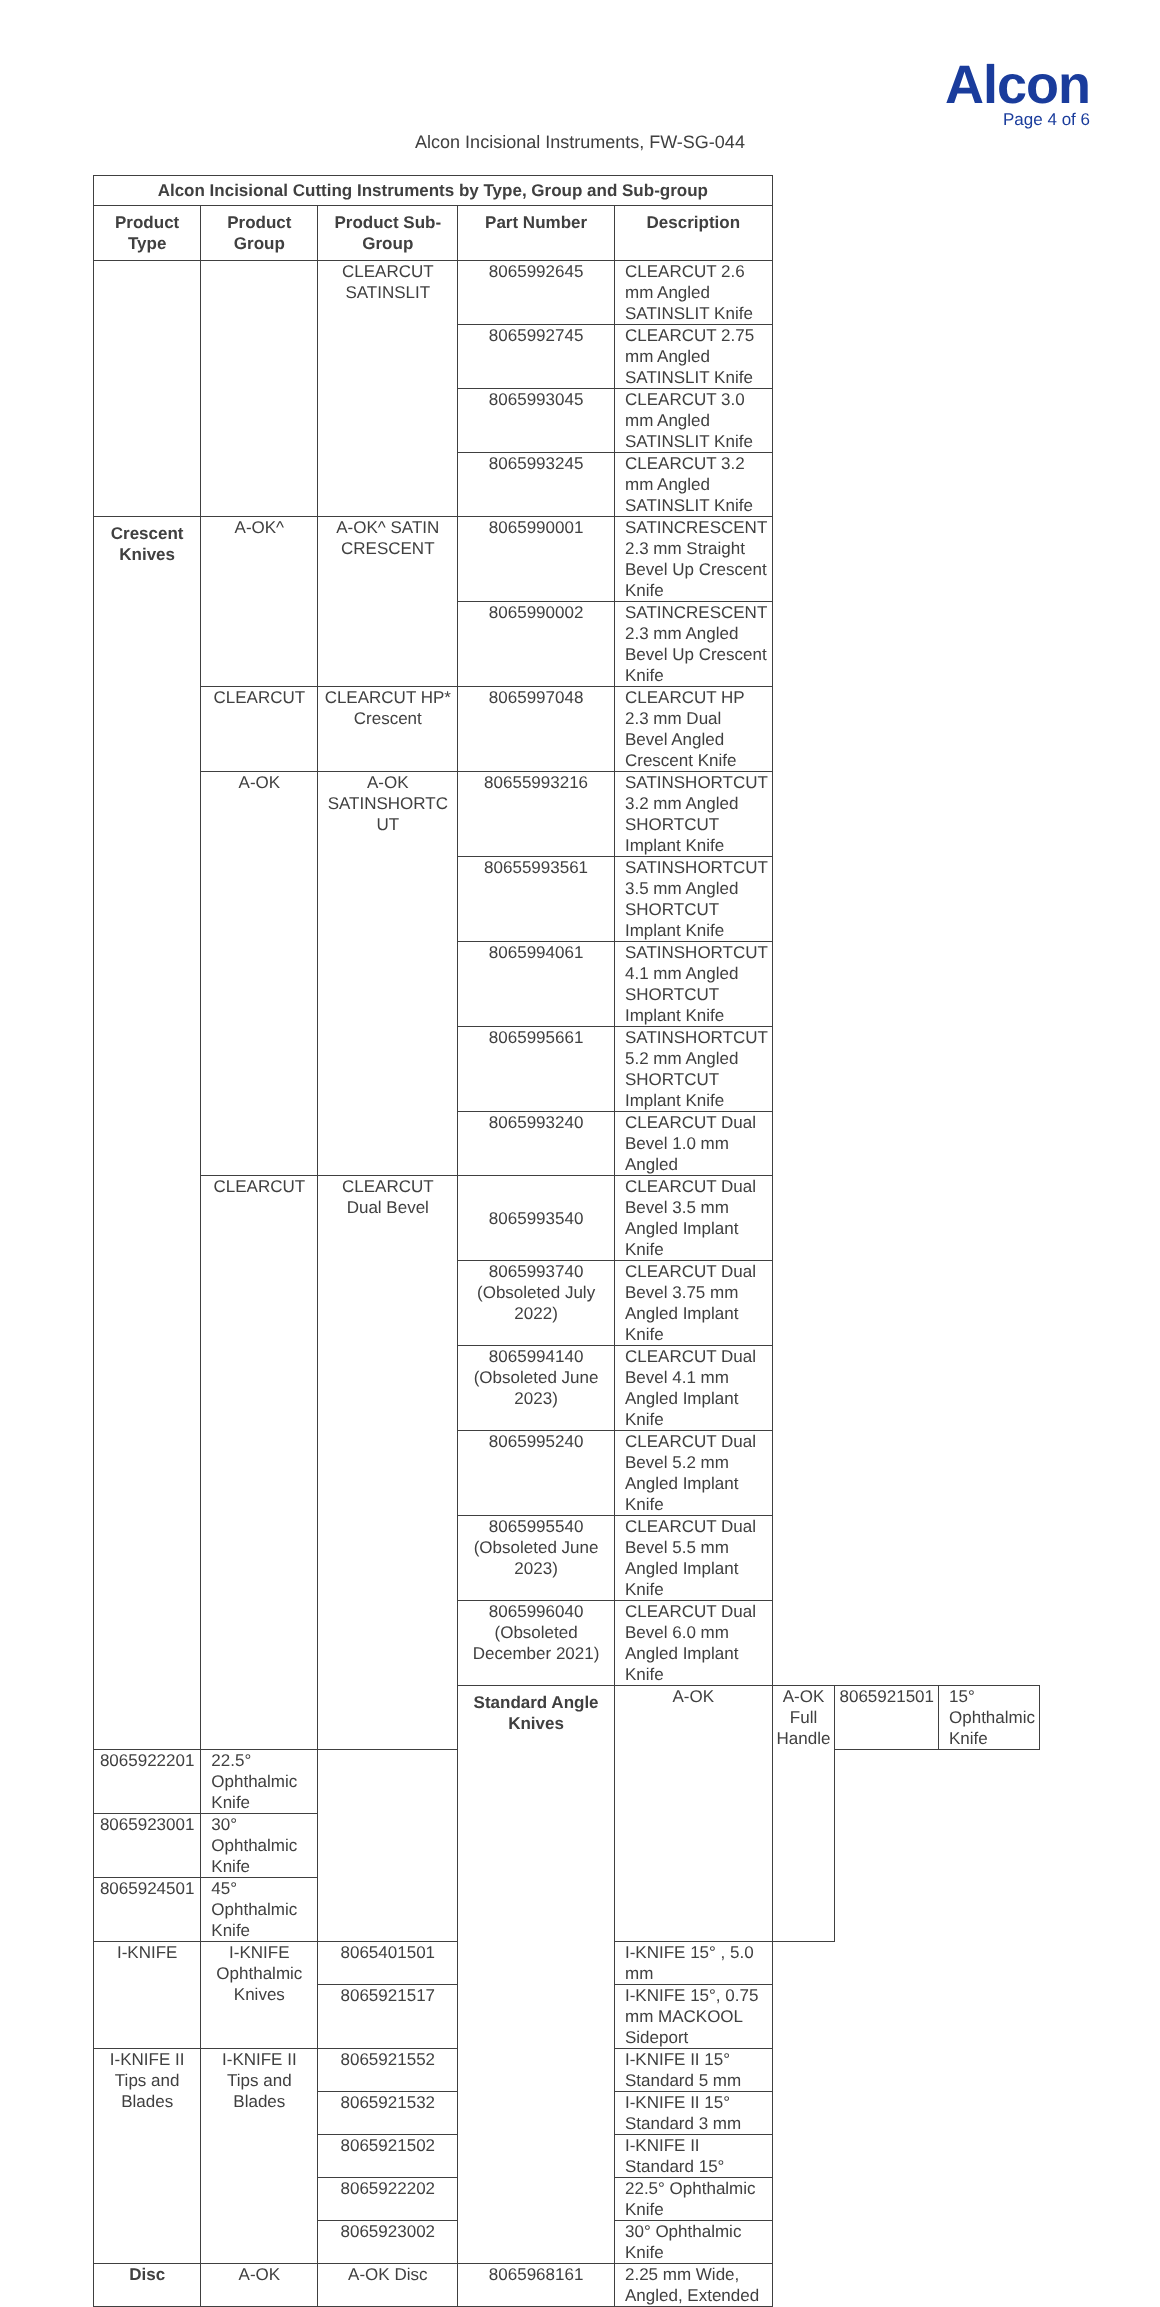Alcon
Page 4 of 6
Alcon Incisional Instruments, FW-SG-044
| Alcon Incisional Cutting Instruments by Type, Group and Sub-group | | | | | | | |
| --- | --- | --- | --- | --- | --- | --- | --- |
| Product Type | Product Group | Product Sub-Group | Part Number | Description | | | |
| | | CLEARCUT SATINSLIT | 8065992645 | CLEARCUT 2.6 mm Angled SATINSLIT Knife | | | |
| | | | 8065992745 | CLEARCUT 2.75 mm Angled SATINSLIT Knife | | | |
| | | | 8065993045 | CLEARCUT 3.0 mm Angled SATINSLIT Knife | | | |
| | | | 8065993245 | CLEARCUT 3.2 mm Angled SATINSLIT Knife | | | |
| Crescent Knives | A-OK^ | A-OK^ SATIN CRESCENT | 8065990001 | SATINCRESCENT 2.3 mm Straight Bevel Up Crescent Knife | | | |
| | | | 8065990002 | SATINCRESCENT 2.3 mm Angled Bevel Up Crescent Knife | | | |
| | CLEARCUT | CLEARCUT HP* Crescent | 8065997048 | CLEARCUT HP 2.3 mm Dual Bevel Angled Crescent Knife | | | |
| | A-OK | A-OK SATINSHORTC UT | 80655993216 | SATINSHORTCUT 3.2 mm Angled SHORTCUT Implant Knife | | | |
| | | | 80655993561 | SATINSHORTCUT 3.5 mm Angled SHORTCUT Implant Knife | | | |
| | | | 8065994061 | SATINSHORTCUT 4.1 mm Angled SHORTCUT Implant Knife | | | |
| | | | 8065995661 | SATINSHORTCUT 5.2 mm Angled SHORTCUT Implant Knife | | | |
| | | | 8065993240 | CLEARCUT Dual Bevel 1.0 mm Angled | | | |
| | CLEARCUT | CLEARCUT Dual Bevel | 8065993540 | CLEARCUT Dual Bevel 3.5 mm Angled Implant Knife | | | |
| | | | 8065993740 (Obsoleted July 2022) | CLEARCUT Dual Bevel 3.75 mm Angled Implant Knife | | | |
| | | | 8065994140 (Obsoleted June 2023) | CLEARCUT Dual Bevel 4.1 mm Angled Implant Knife | | | |
| | | | 8065995240 | CLEARCUT Dual Bevel 5.2 mm Angled Implant Knife | | | |
| | | | 8065995540 (Obsoleted June 2023) | CLEARCUT Dual Bevel 5.5 mm Angled Implant Knife | | | |
| | | | 8065996040 (Obsoleted December 2021) | CLEARCUT Dual Bevel 6.0 mm Angled Implant Knife | | | |
| | | | Standard Angle Knives | A-OK | A-OK Full Handle | 8065921501 | 15° Ophthalmic Knife |
| 8065922201 | 22.5° Ophthalmic Knife | | | | | | |
| 8065923001 | 30° Ophthalmic Knife | | | | | | |
| 8065924501 | 45° Ophthalmic Knife | | | | | | |
| I-KNIFE | I-KNIFE Ophthalmic Knives | 8065401501 | | I-KNIFE 15° , 5.0 mm | | | |
| | | 8065921517 | | I-KNIFE 15°, 0.75 mm MACKOOL Sideport | | | |
| I-KNIFE II Tips and Blades | I-KNIFE II Tips and Blades | 8065921552 | | I-KNIFE II 15° Standard 5 mm | | | |
| | | 8065921532 | | I-KNIFE II 15° Standard 3 mm | | | |
| | | 8065921502 | | I-KNIFE II Standard 15° | | | |
| | | 8065922202 | | 22.5° Ophthalmic Knife | | | |
| | | 8065923002 | | 30° Ophthalmic Knife | | | |
| Disc | A-OK | A-OK Disc | 8065968161 | 2.25 mm Wide, Angled, Extended | | | |